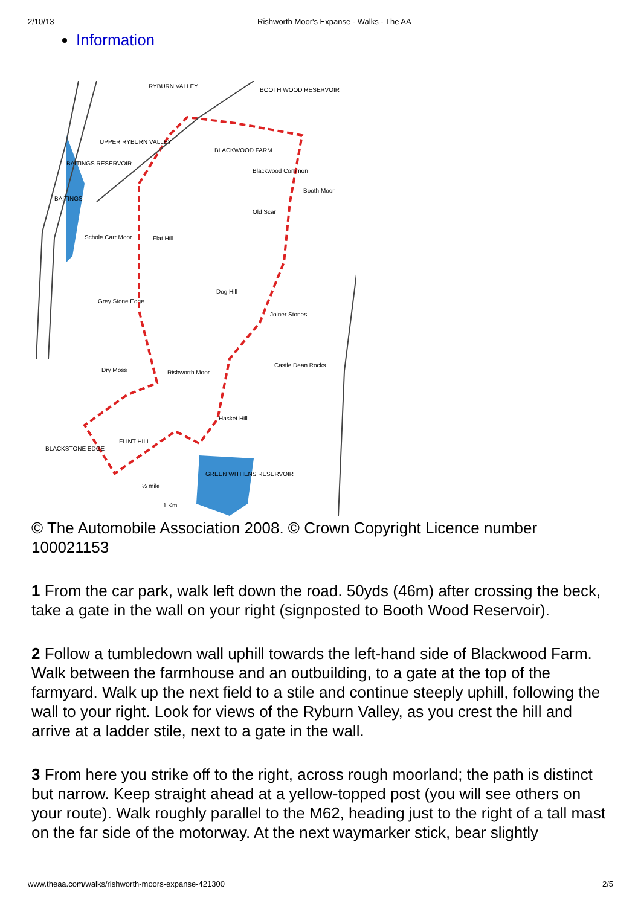2/10/13 Rishworth Moor's Expanse - Walks - The AA
Information
RYBURN VALLEY
BOOTH WOOD RESERVOIR
UPPER RYBURN VALLEY
BLACKWOOD FARM
Blackwood Common
Booth Moor
Old Scar
Schole Carr Moor
Flat Hill
Dog Hill
Grey Stone Edge
Joiner Stones
Castle Dean Rocks
Dry Moss
Rishworth Moor
Hasket Hill
FLINT HILL
BLACKSTONE EDGE
GREEN WITHENS RESERVOIR
½ mile
1 Km
BAITINGS
BAITINGS RESERVOIR
© The Automobile Association 2008. © Crown Copyright Licence number 100021153
1 From the car park, walk left down the road. 50yds (46m) after crossing the beck, take a gate in the wall on your right (signposted to Booth Wood Reservoir).
2 Follow a tumbledown wall uphill towards the left-hand side of Blackwood Farm. Walk between the farmhouse and an outbuilding, to a gate at the top of the farmyard. Walk up the next field to a stile and continue steeply uphill, following the wall to your right. Look for views of the Ryburn Valley, as you crest the hill and arrive at a ladder stile, next to a gate in the wall.
3 From here you strike off to the right, across rough moorland; the path is distinct but narrow. Keep straight ahead at a yellow-topped post (you will see others on your route). Walk roughly parallel to the M62, heading just to the right of a tall mast on the far side of the motorway. At the next waymarker stick, bear slightly
www.theaa.com/walks/rishworth-moors-expanse-421300 2/5